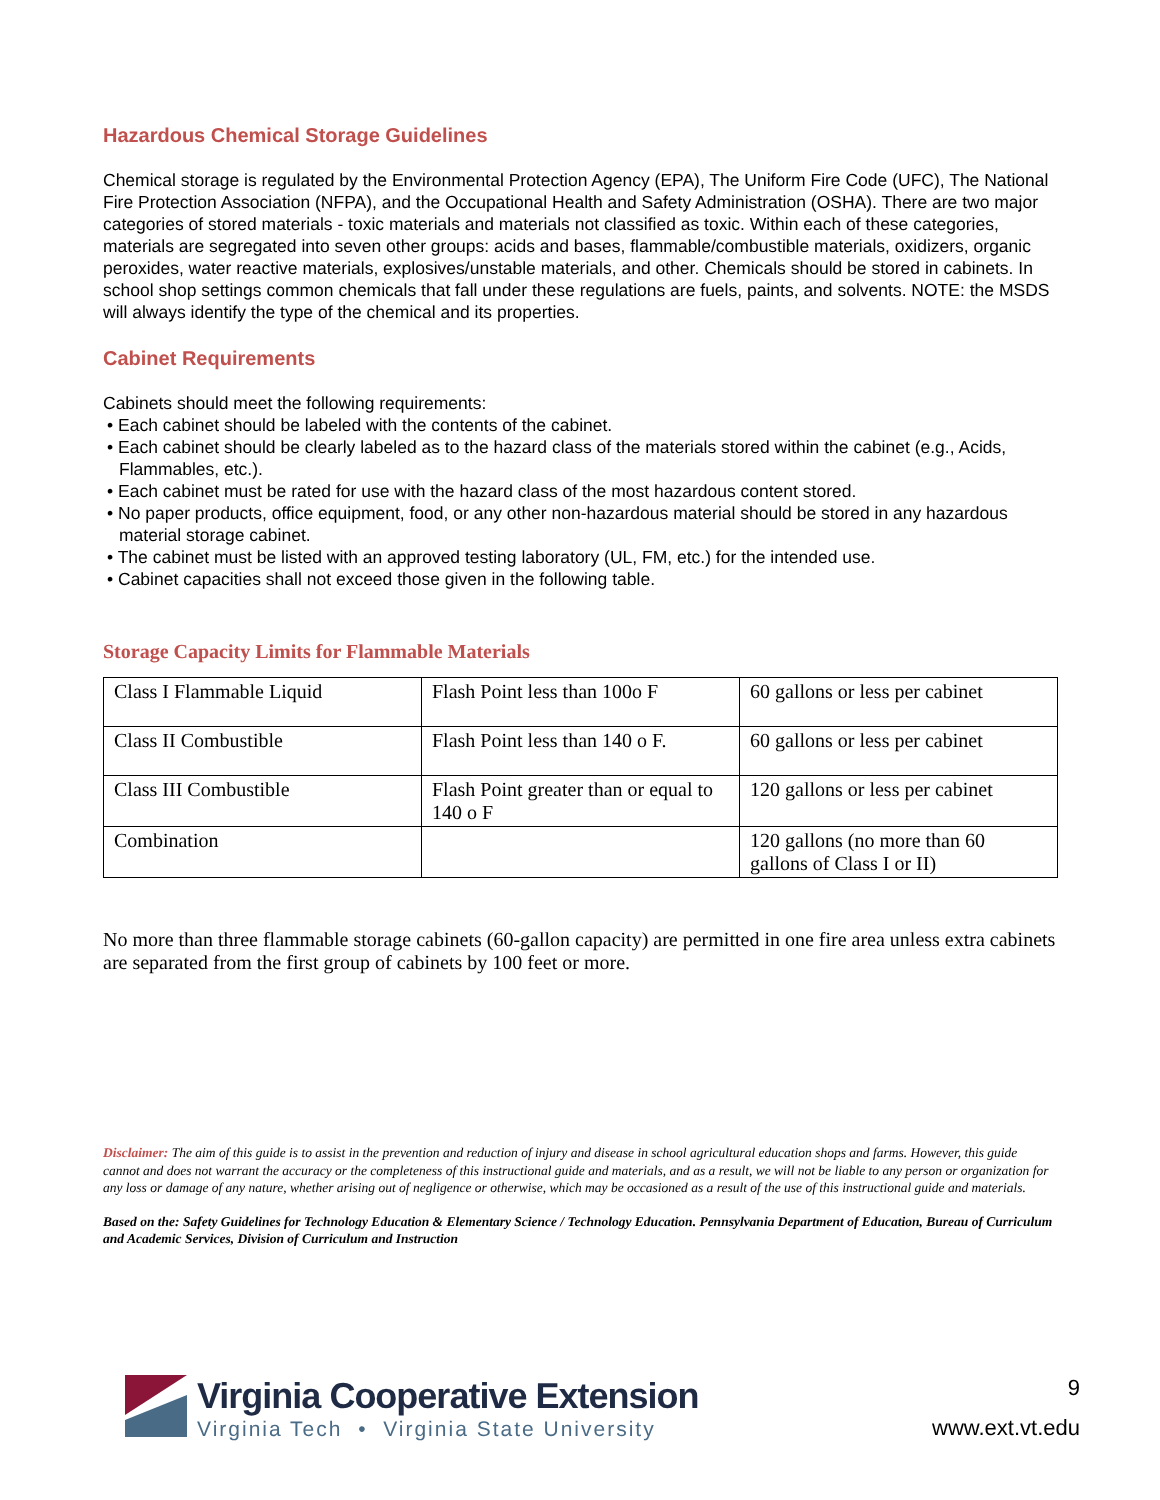Hazardous Chemical Storage Guidelines
Chemical storage is regulated by the Environmental Protection Agency (EPA), The Uniform Fire Code (UFC), The National Fire Protection Association (NFPA), and the Occupational Health and Safety Administration (OSHA). There are two major categories of stored materials - toxic materials and materials not classified as toxic. Within each of these categories, materials are segregated into seven other groups: acids and bases, flammable/combustible materials, oxidizers, organic peroxides, water reactive materials, explosives/unstable materials, and other. Chemicals should be stored in cabinets. In school shop settings common chemicals that fall under these regulations are fuels, paints, and solvents. NOTE: the MSDS will always identify the type of the chemical and its properties.
Cabinet Requirements
Cabinets should meet the following requirements:
• Each cabinet should be labeled with the contents of the cabinet.
• Each cabinet should be clearly labeled as to the hazard class of the materials stored within the cabinet (e.g., Acids, Flammables, etc.).
• Each cabinet must be rated for use with the hazard class of the most hazardous content stored.
• No paper products, office equipment, food, or any other non-hazardous material should be stored in any hazardous material storage cabinet.
• The cabinet must be listed with an approved testing laboratory (UL, FM, etc.) for the intended use.
• Cabinet capacities shall not exceed those given in the following table.
Storage Capacity Limits for Flammable Materials
| Class I Flammable Liquid | Flash Point less than 100o F | 60 gallons or less per cabinet |
| Class II Combustible | Flash Point less than 140 o F. | 60 gallons or less per cabinet |
| Class III Combustible | Flash Point greater than or equal to 140 o F | 120 gallons or less per cabinet |
| Combination | | 120 gallons (no more than 60 gallons of Class I or II) |
No more than three flammable storage cabinets (60-gallon capacity) are permitted in one fire area unless extra cabinets are separated from the first group of cabinets by 100 feet or more.
Disclaimer: The aim of this guide is to assist in the prevention and reduction of injury and disease in school agricultural education shops and farms. However, this guide cannot and does not warrant the accuracy or the completeness of this instructional guide and materials, and as a result, we will not be liable to any person or organization for any loss or damage of any nature, whether arising out of negligence or otherwise, which may be occasioned as a result of the use of this instructional guide and materials.
Based on the: Safety Guidelines for Technology Education & Elementary Science / Technology Education. Pennsylvania Department of Education, Bureau of Curriculum and Academic Services, Division of Curriculum and Instruction
Virginia Cooperative Extension
Virginia Tech • Virginia State University
9
www.ext.vt.edu